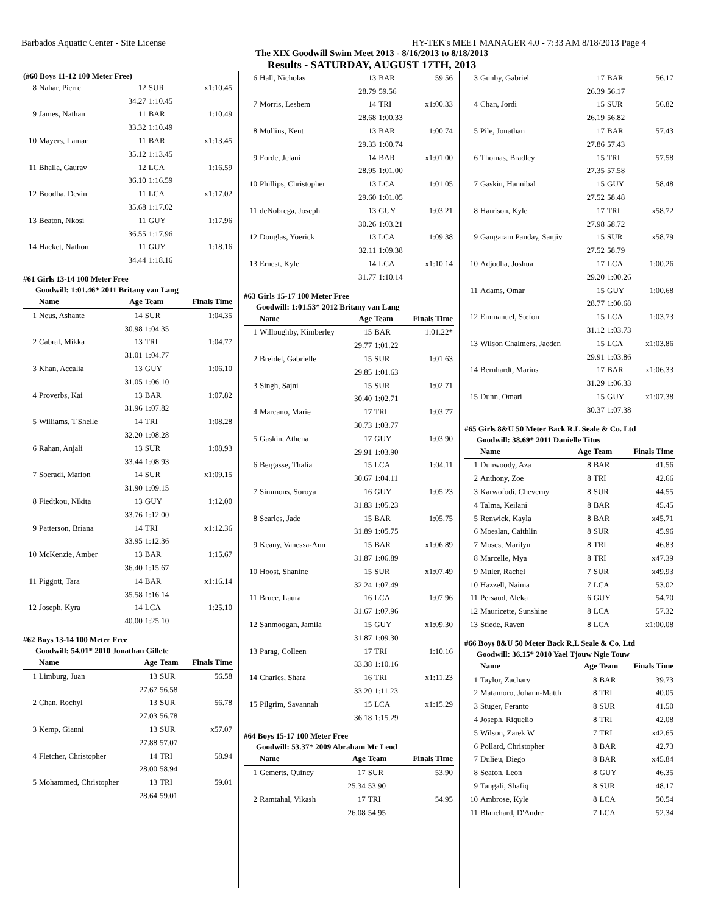Barbados Aquatic Center - Site License HY-TEK's MEET MANAGER 4.0 - 7:33 AM 8/18/2013 Page 4
The XIX Goodwill Swim Meet 2013 - 8/16/2013 to 8/18/2013
Results - SATURDAY, AUGUST 17TH, 2013
(#60 Boys 11-12 100 Meter Free)
| 8 | Nahar, Pierre | 12 | SUR | x1:10.45 |
| | | 34.27 | 1:10.45 | |
| 9 | James, Nathan | 11 | BAR | 1:10.49 |
| | | 33.32 | 1:10.49 | |
| 10 | Mayers, Lamar | 11 | BAR | x1:13.45 |
| | | 35.12 | 1:13.45 | |
| 11 | Bhalla, Gaurav | 12 | LCA | 1:16.59 |
| | | 36.10 | 1:16.59 | |
| 12 | Boodha, Devin | 11 | LCA | x1:17.02 |
| | | 35.68 | 1:17.02 | |
| 13 | Beaton, Nkosi | 11 | GUY | 1:17.96 |
| | | 36.55 | 1:17.96 | |
| 14 | Hacket, Nathon | 11 | GUY | 1:18.16 |
| | | 34.44 | 1:18.16 | |
#61 Girls 13-14 100 Meter Free
Goodwill: 1:01.46* 2011 Britany van Lang
| | Name | Age | Team | Finals Time |
| --- | --- | --- | --- | --- |
| 1 | Neus, Ashante | 14 | SUR | 1:04.35 |
| | | 30.98 | 1:04.35 | |
| 2 | Cabral, Mikka | 13 | TRI | 1:04.77 |
| | | 31.01 | 1:04.77 | |
| 3 | Khan, Accalia | 13 | GUY | 1:06.10 |
| | | 31.05 | 1:06.10 | |
| 4 | Proverbs, Kai | 13 | BAR | 1:07.82 |
| | | 31.96 | 1:07.82 | |
| 5 | Williams, T'Shelle | 14 | TRI | 1:08.28 |
| | | 32.20 | 1:08.28 | |
| 6 | Rahan, Anjali | 13 | SUR | 1:08.93 |
| | | 33.44 | 1:08.93 | |
| 7 | Soeradi, Marion | 14 | SUR | x1:09.15 |
| | | 31.90 | 1:09.15 | |
| 8 | Fiedtkou, Nikita | 13 | GUY | 1:12.00 |
| | | 33.76 | 1:12.00 | |
| 9 | Patterson, Briana | 14 | TRI | x1:12.36 |
| | | 33.95 | 1:12.36 | |
| 10 | McKenzie, Amber | 13 | BAR | 1:15.67 |
| | | 36.40 | 1:15.67 | |
| 11 | Piggott, Tara | 14 | BAR | x1:16.14 |
| | | 35.58 | 1:16.14 | |
| 12 | Joseph, Kyra | 14 | LCA | 1:25.10 |
| | | 40.00 | 1:25.10 | |
#62 Boys 13-14 100 Meter Free
Goodwill: 54.01* 2010 Jonathan Gillete
| | Name | Age | Team | Finals Time |
| --- | --- | --- | --- | --- |
| 1 | Limburg, Juan | 13 | SUR | 56.58 |
| | | 27.67 | 56.58 | |
| 2 | Chan, Rochyl | 13 | SUR | 56.78 |
| | | 27.03 | 56.78 | |
| 3 | Kemp, Gianni | 13 | SUR | x57.07 |
| | | 27.88 | 57.07 | |
| 4 | Fletcher, Christopher | 14 | TRI | 58.94 |
| | | 28.00 | 58.94 | |
| 5 | Mohammed, Christopher | 13 | TRI | 59.01 |
| | | 28.64 | 59.01 | |
| 6 | Hall, Nicholas | 13 | BAR | 59.56 |
| | | 28.79 | 59.56 | |
| 7 | Morris, Leshem | 14 | TRI | x1:00.33 |
| | | 28.68 | 1:00.33 | |
| 8 | Mullins, Kent | 13 | BAR | 1:00.74 |
| | | 29.33 | 1:00.74 | |
| 9 | Forde, Jelani | 14 | BAR | x1:01.00 |
| | | 28.95 | 1:01.00 | |
| 10 | Phillips, Christopher | 13 | LCA | 1:01.05 |
| | | 29.60 | 1:01.05 | |
| 11 | deNobrega, Joseph | 13 | GUY | 1:03.21 |
| | | 30.26 | 1:03.21 | |
| 12 | Douglas, Yoerick | 13 | LCA | 1:09.38 |
| | | 32.11 | 1:09.38 | |
| 13 | Ernest, Kyle | 14 | LCA | x1:10.14 |
| | | 31.77 | 1:10.14 | |
#63 Girls 15-17 100 Meter Free
Goodwill: 1:01.53* 2012 Britany van Lang
| | Name | Age | Team | Finals Time |
| --- | --- | --- | --- | --- |
| 1 | Willoughby, Kimberley | 15 | BAR | 1:01.22* |
| | | 29.77 | 1:01.22 | |
| 2 | Breidel, Gabrielle | 15 | SUR | 1:01.63 |
| | | 29.85 | 1:01.63 | |
| 3 | Singh, Sajni | 15 | SUR | 1:02.71 |
| | | 30.40 | 1:02.71 | |
| 4 | Marcano, Marie | 17 | TRI | 1:03.77 |
| | | 30.73 | 1:03.77 | |
| 5 | Gaskin, Athena | 17 | GUY | 1:03.90 |
| | | 29.91 | 1:03.90 | |
| 6 | Bergasse, Thalia | 15 | LCA | 1:04.11 |
| | | 30.67 | 1:04.11 | |
| 7 | Simmons, Soroya | 16 | GUY | 1:05.23 |
| | | 31.83 | 1:05.23 | |
| 8 | Searles, Jade | 15 | BAR | 1:05.75 |
| | | 31.89 | 1:05.75 | |
| 9 | Keany, Vanessa-Ann | 15 | BAR | x1:06.89 |
| | | 31.87 | 1:06.89 | |
| 10 | Hoost, Shanine | 15 | SUR | x1:07.49 |
| | | 32.24 | 1:07.49 | |
| 11 | Bruce, Laura | 16 | LCA | 1:07.96 |
| | | 31.67 | 1:07.96 | |
| 12 | Sanmoogan, Jamila | 15 | GUY | x1:09.30 |
| | | 31.87 | 1:09.30 | |
| 13 | Parag, Colleen | 17 | TRI | 1:10.16 |
| | | 33.38 | 1:10.16 | |
| 14 | Charles, Shara | 16 | TRI | x1:11.23 |
| | | 33.20 | 1:11.23 | |
| 15 | Pilgrim, Savannah | 15 | LCA | x1:15.29 |
| | | 36.18 | 1:15.29 | |
#64 Boys 15-17 100 Meter Free
Goodwill: 53.37* 2009 Abraham Mc Leod
| | Name | Age | Team | Finals Time |
| --- | --- | --- | --- | --- |
| 1 | Gemerts, Quincy | 17 | SUR | 53.90 |
| | | 25.34 | 53.90 | |
| 2 | Ramtahal, Vikash | 17 | TRI | 54.95 |
| | | 26.08 | 54.95 | |
| 3 | Gunby, Gabriel | 17 | BAR | 56.17 |
| | | 26.39 | 56.17 | |
| 4 | Chan, Jordi | 15 | SUR | 56.82 |
| | | 26.19 | 56.82 | |
| 5 | Pile, Jonathan | 17 | BAR | 57.43 |
| | | 27.86 | 57.43 | |
| 6 | Thomas, Bradley | 15 | TRI | 57.58 |
| | | 27.35 | 57.58 | |
| 7 | Gaskin, Hannibal | 15 | GUY | 58.48 |
| | | 27.52 | 58.48 | |
| 8 | Harrison, Kyle | 17 | TRI | x58.72 |
| | | 27.98 | 58.72 | |
| 9 | Gangaram Panday, Sanjiv | 15 | SUR | x58.79 |
| | | 27.52 | 58.79 | |
| 10 | Adjodha, Joshua | 17 | LCA | 1:00.26 |
| | | 29.20 | 1:00.26 | |
| 11 | Adams, Omar | 15 | GUY | 1:00.68 |
| | | 28.77 | 1:00.68 | |
| 12 | Emmanuel, Stefon | 15 | LCA | 1:03.73 |
| | | 31.12 | 1:03.73 | |
| 13 | Wilson Chalmers, Jaeden | 15 | LCA | x1:03.86 |
| | | 29.91 | 1:03.86 | |
| 14 | Bernhardt, Marius | 17 | BAR | x1:06.33 |
| | | 31.29 | 1:06.33 | |
| 15 | Dunn, Omari | 15 | GUY | x1:07.38 |
| | | 30.37 | 1:07.38 | |
#65 Girls 8&U 50 Meter Back R.L Seale & Co. Ltd
Goodwill: 38.69* 2011 Danielle Titus
| | Name | Age | Team | Finals Time |
| --- | --- | --- | --- | --- |
| 1 | Dunwoody, Aza | 8 | BAR | 41.56 |
| 2 | Anthony, Zoe | 8 | TRI | 42.66 |
| 3 | Karwofodi, Cheverny | 8 | SUR | 44.55 |
| 4 | Talma, Keilani | 8 | BAR | 45.45 |
| 5 | Renwick, Kayla | 8 | BAR | x45.71 |
| 6 | Moeslan, Caithlin | 8 | SUR | 45.96 |
| 7 | Moses, Marilyn | 8 | TRI | 46.83 |
| 8 | Marcelle, Mya | 8 | TRI | x47.39 |
| 9 | Muler, Rachel | 7 | SUR | x49.93 |
| 10 | Hazzell, Naima | 7 | LCA | 53.02 |
| 11 | Persaud, Aleka | 6 | GUY | 54.70 |
| 12 | Mauricette, Sunshine | 8 | LCA | 57.32 |
| 13 | Stiede, Raven | 8 | LCA | x1:00.08 |
#66 Boys 8&U 50 Meter Back R.L Seale & Co. Ltd
Goodwill: 36.15* 2010 Yael Tjouw Ngie Touw
| | Name | Age | Team | Finals Time |
| --- | --- | --- | --- | --- |
| 1 | Taylor, Zachary | 8 | BAR | 39.73 |
| 2 | Matamoro, Johann-Matth | 8 | TRI | 40.05 |
| 3 | Stuger, Feranto | 8 | SUR | 41.50 |
| 4 | Joseph, Riquelio | 8 | TRI | 42.08 |
| 5 | Wilson, Zarek W | 7 | TRI | x42.65 |
| 6 | Pollard, Christopher | 8 | BAR | 42.73 |
| 7 | Dulieu, Diego | 8 | BAR | x45.84 |
| 8 | Seaton, Leon | 8 | GUY | 46.35 |
| 9 | Tangali, Shafiq | 8 | SUR | 48.17 |
| 10 | Ambrose, Kyle | 8 | LCA | 50.54 |
| 11 | Blanchard, D'Andre | 7 | LCA | 52.34 |